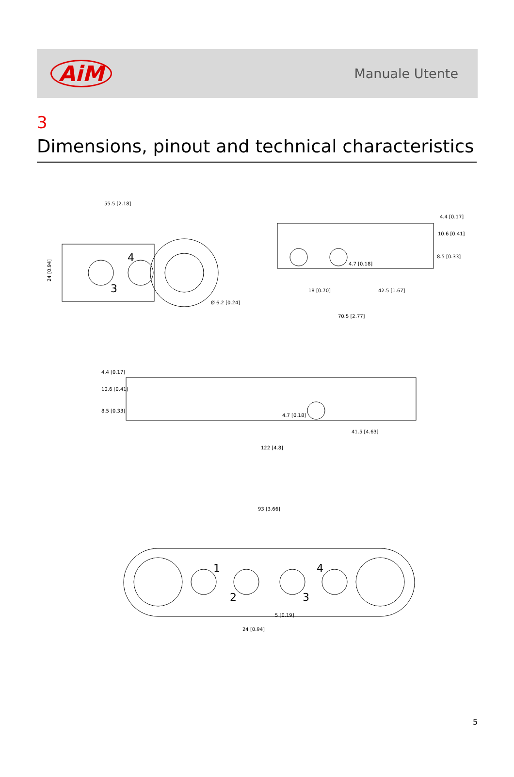AiM
Manuale Utente
3
Dimensions, pinout and technical characteristics
55.5 [2.18]
4
3
Ø 6.2 [0.24]
24 [0.94]
4.4 [0.17]
10.6 [0.41]
8.5 [0.33]
4.7 [0.18]
18 [0.70]
42.5 [1.67]
70.5 [2.77]
4.4 [0.17]
10.6 [0.41]
8.5 [0.33]
4.7 [0.18]
41.5 [4.63]
122 [4.8]
93 [3.66]
1
2
3
4
5 [0.19]
24 [0.94]
5